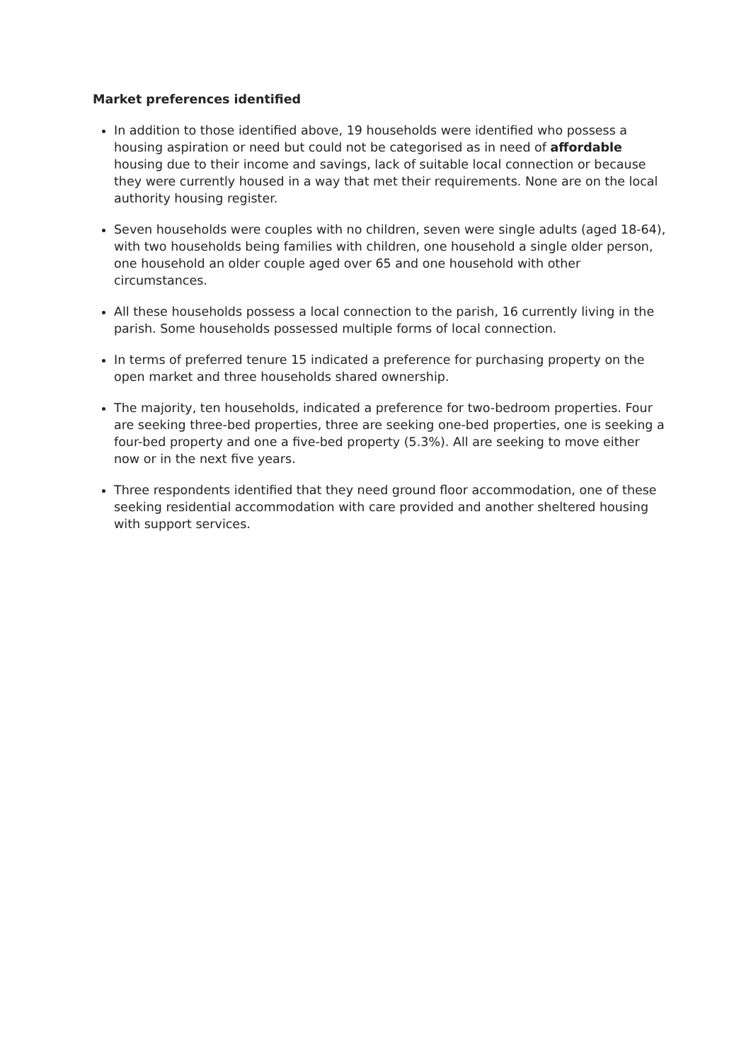Market preferences identified
In addition to those identified above, 19 households were identified who possess a housing aspiration or need but could not be categorised as in need of affordable housing due to their income and savings, lack of suitable local connection or because they were currently housed in a way that met their requirements. None are on the local authority housing register.
Seven households were couples with no children, seven were single adults (aged 18-64), with two households being families with children, one household a single older person, one household an older couple aged over 65 and one household with other circumstances.
All these households possess a local connection to the parish, 16 currently living in the parish. Some households possessed multiple forms of local connection.
In terms of preferred tenure 15 indicated a preference for purchasing property on the open market and three households shared ownership.
The majority, ten households, indicated a preference for two-bedroom properties. Four are seeking three-bed properties, three are seeking one-bed properties, one is seeking a four-bed property and one a five-bed property (5.3%). All are seeking to move either now or in the next five years.
Three respondents identified that they need ground floor accommodation, one of these seeking residential accommodation with care provided and another sheltered housing with support services.